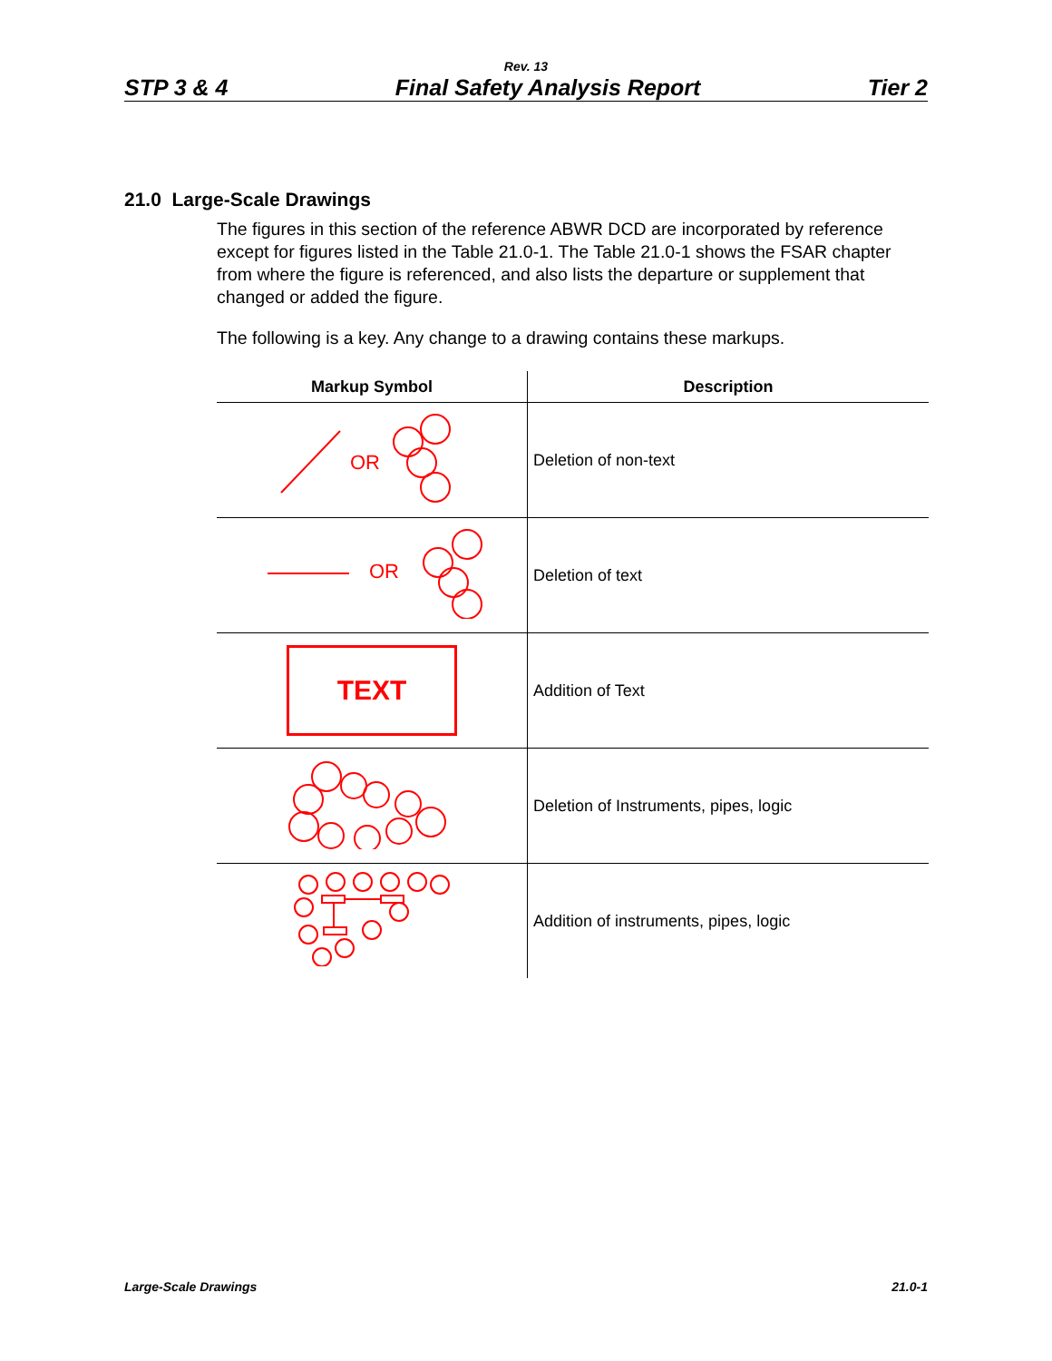Rev. 13
STP 3 & 4 Final Safety Analysis Report Tier 2
21.0 Large-Scale Drawings
The figures in this section of the reference ABWR DCD are incorporated by reference except for figures listed in the Table 21.0-1. The Table 21.0-1 shows the FSAR chapter from where the figure is referenced, and also lists the departure or supplement that changed or added the figure.
The following is a key. Any change to a drawing contains these markups.
| Markup Symbol | Description |
| --- | --- |
| OR | Deletion of non-text |
| OR | Deletion of text |
| TEXT | Addition of Text |
| | Deletion of Instruments, pipes, logic |
| | Addition of instruments, pipes, logic |
Large-Scale Drawings 21.0-1